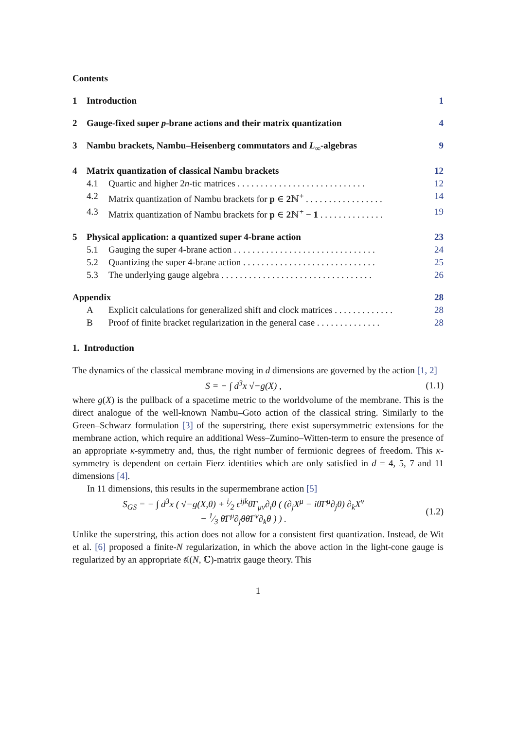Contents
1 Introduction 1
2 Gauge-fixed super p-brane actions and their matrix quantization 4
3 Nambu brackets, Nambu–Heisenberg commutators and L<sub>∞</sub>-algebras 9
4 Matrix quantization of classical Nambu brackets 12
4.1 Quartic and higher 2n-tic matrices . . . . . . . . . . . . . . . . . . . . . . . . . . . . 12
4.2 Matrix quantization of Nambu brackets for p ∈ 2 ℕ<sup>+</sup> . . . . . . . . . . . . . . . . . 14
4.3 Matrix quantization of Nambu brackets for p ∈ 2 ℕ<sup>+</sup> − 1 . . . . . . . . . . . . . . 19
5 Physical application: a quantized super 4-brane action 23
5.1 Gauging the super 4-brane action . . . . . . . . . . . . . . . . . . . . . . . . . . . . . . . 24
5.2 Quantizing the super 4-brane action . . . . . . . . . . . . . . . . . . . . . . . . . . . . . 25
5.3 The underlying gauge algebra . . . . . . . . . . . . . . . . . . . . . . . . . . . . . . . . . 26
Appendix 28
A Explicit calculations for generalized shift and clock matrices . . . . . . . . . . . . . 28
B Proof of finite bracket regularization in the general case . . . . . . . . . . . . . . 28
1. Introduction
The dynamics of the classical membrane moving in d dimensions are governed by the action [1, 2]
S = − ∫ d<sup>3</sup>x √−g(X) , (1.1)
where g(X) is the pullback of a spacetime metric to the worldvolume of the membrane. This is the direct analogue of the well-known Nambu–Goto action of the classical string. Similarly to the Green–Schwarz formulation [3] of the superstring, there exist supersymmetric extensions for the membrane action, which require an additional Wess–Zumino–Witten-term to ensure the presence of an appropriate κ-symmetry and, thus, the right number of fermionic degrees of freedom. This κ-symmetry is dependent on certain Fierz identities which are only satisfied in d = 4, 5, 7 and 11 dimensions [4].
In 11 dimensions, this results in the supermembrane action [5]
S<sub>GS</sub> = − ∫ d<sup>3</sup>x ( √−g(X,θ) + i⁄2 ϵ<sup>ijk</sup>θ̄Γ<sub>μν</sub>∂<sub>i</sub>θ ( (∂<sub>j</sub>X<sup>μ</sup> − iθ̄Γ<sup>μ</sup>∂<sub>j</sub>θ) ∂<sub>k</sub>X<sup>ν</sup>
− 1⁄3 θ̄Γ<sup>μ</sup>∂<sub>j</sub>θθ̄Γ<sup>ν</sup>∂<sub>k</sub>θ ) ) . (1.2)
Unlike the superstring, this action does not allow for a consistent first quantization. Instead, de Wit et al. [6] proposed a finite-N regularization, in which the above action in the light-cone gauge is regularized by an appropriate 𝔰𝔩(N, ℂ)-matrix gauge theory. This
1